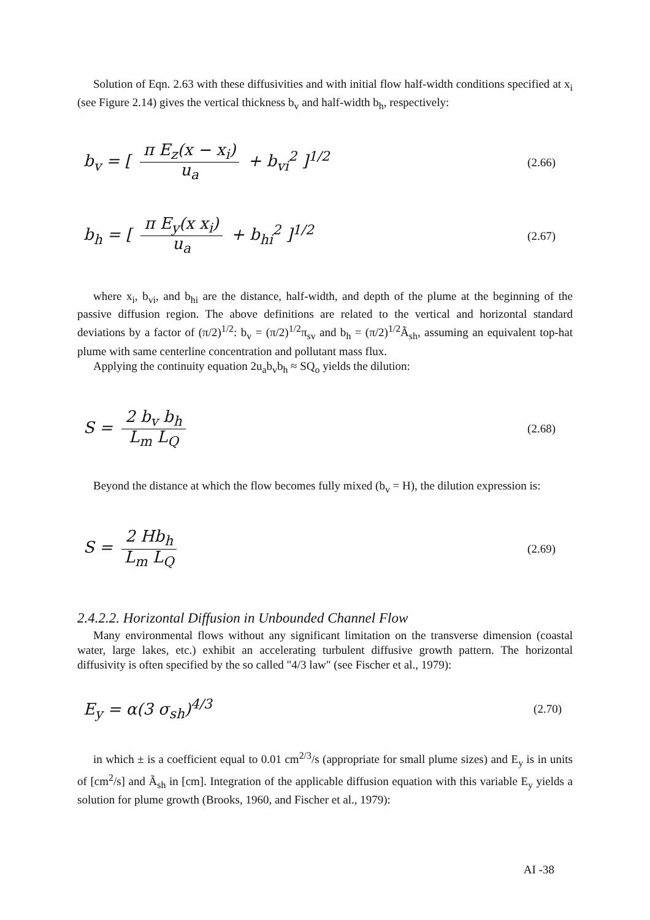Solution of Eqn. 2.63 with these diffusivities and with initial flow half-width conditions specified at x<sub>i</sub> (see Figure 2.14) gives the vertical thickness b<sub>v</sub> and half-width b<sub>h</sub>, respectively:
b<sub>v</sub> = [ π E<sub>z</sub>(x − x<sub>i</sub>) u<sub>a</sub> + b<sub>vi</sub><sup>2</sup> ]<sup>1/2</sup>
(2.66)
b<sub>h</sub> = [ π E<sub>y</sub>(x x<sub>i</sub>) u<sub>a</sub> + b<sub>hi</sub><sup>2</sup> ]<sup>1/2</sup>
(2.67)
where x<sub>i</sub>, b<sub>vi</sub>, and b<sub>hi</sub> are the distance, half-width, and depth of the plume at the beginning of the passive diffusion region. The above definitions are related to the vertical and horizontal standard deviations by a factor of (π/2)<sup>1/2</sup>: b<sub>v</sub> = (π/2)<sup>1/2</sup>π<sub>sv</sub> and b<sub>h</sub> = (π/2)<sup>1/2</sup>Ã<sub>sh</sub>, assuming an equivalent top-hat plume with same centerline concentration and pollutant mass flux.
Applying the continuity equation 2u<sub>a</sub>b<sub>v</sub>b<sub>h</sub> ≈ SQ<sub>o</sub> yields the dilution:
S = 2 b<sub>v</sub> b<sub>h</sub> L<sub>m</sub> L<sub>Q</sub>
(2.68)
Beyond the distance at which the flow becomes fully mixed (b<sub>v</sub> = H), the dilution expression is:
S = 2 Hb<sub>h</sub> L<sub>m</sub> L<sub>Q</sub>
(2.69)
2.4.2.2. Horizontal Diffusion in Unbounded Channel Flow
Many environmental flows without any significant limitation on the transverse dimension (coastal water, large lakes, etc.) exhibit an accelerating turbulent diffusive growth pattern. The horizontal diffusivity is often specified by the so called "4/3 law" (see Fischer et al., 1979):
E<sub>y</sub> = α(3 σ<sub>sh</sub>)<sup>4/3</sup>
(2.70)
in which ± is a coefficient equal to 0.01 cm<sup>2/3</sup>/s (appropriate for small plume sizes) and E<sub>y</sub> is in units of [cm<sup>2</sup>/s] and Ã<sub>sh</sub> in [cm]. Integration of the applicable diffusion equation with this variable E<sub>y</sub> yields a solution for plume growth (Brooks, 1960, and Fischer et al., 1979):
AI -38